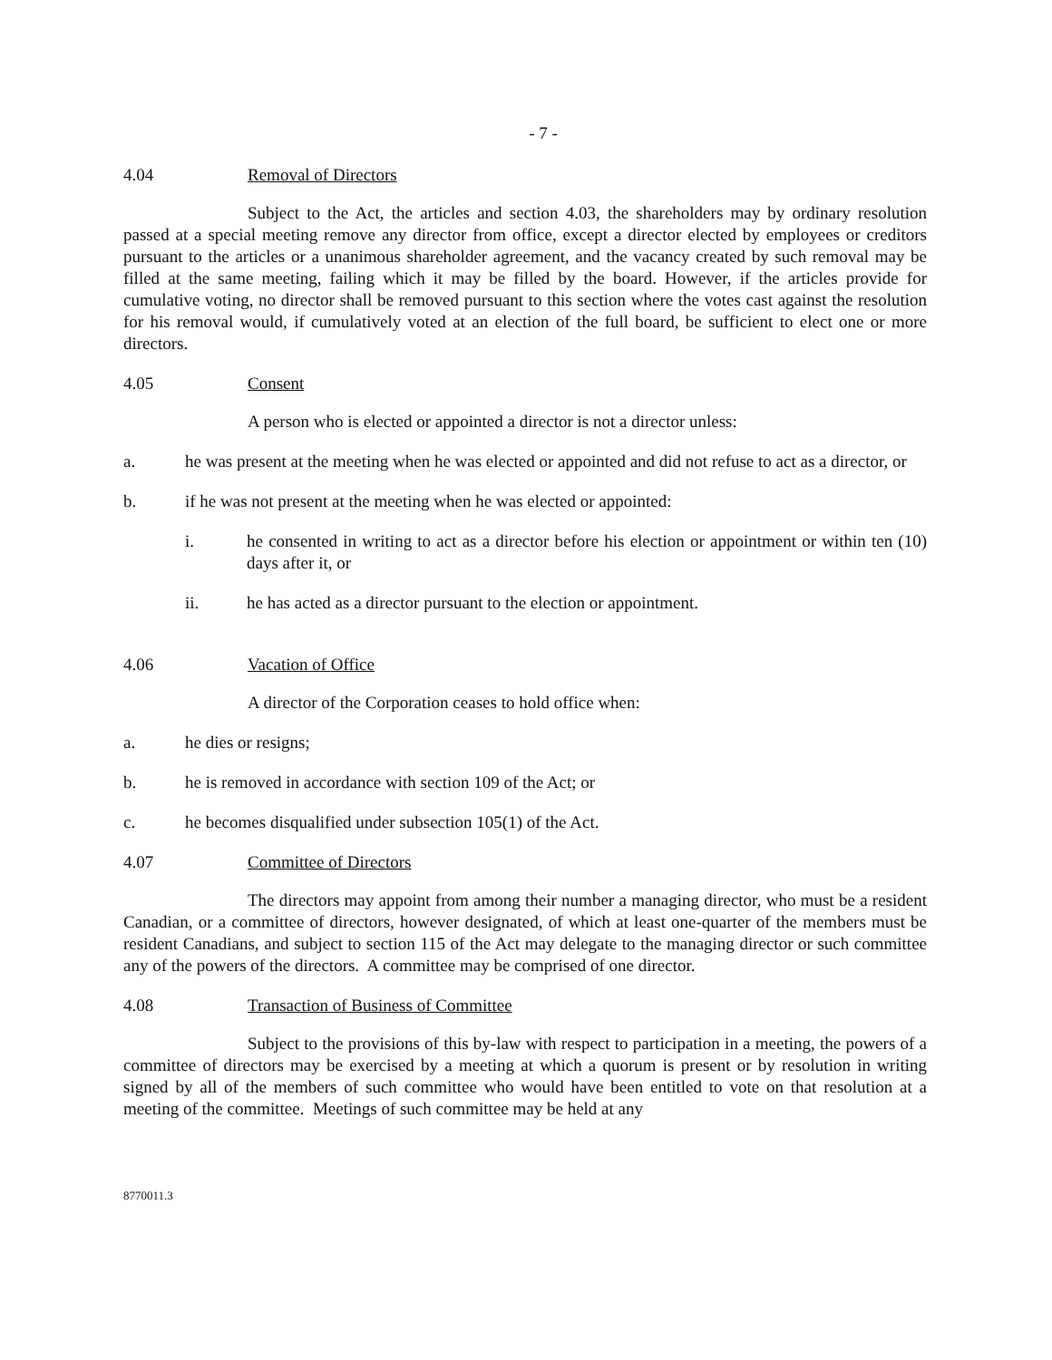- 7 -
4.04 Removal of Directors
Subject to the Act, the articles and section 4.03, the shareholders may by ordinary resolution passed at a special meeting remove any director from office, except a director elected by employees or creditors pursuant to the articles or a unanimous shareholder agreement, and the vacancy created by such removal may be filled at the same meeting, failing which it may be filled by the board. However, if the articles provide for cumulative voting, no director shall be removed pursuant to this section where the votes cast against the resolution for his removal would, if cumulatively voted at an election of the full board, be sufficient to elect one or more directors.
4.05 Consent
A person who is elected or appointed a director is not a director unless:
a. he was present at the meeting when he was elected or appointed and did not refuse to act as a director, or
b. if he was not present at the meeting when he was elected or appointed:
i. he consented in writing to act as a director before his election or appointment or within ten (10) days after it, or
ii. he has acted as a director pursuant to the election or appointment.
4.06 Vacation of Office
A director of the Corporation ceases to hold office when:
a. he dies or resigns;
b. he is removed in accordance with section 109 of the Act; or
c. he becomes disqualified under subsection 105(1) of the Act.
4.07 Committee of Directors
The directors may appoint from among their number a managing director, who must be a resident Canadian, or a committee of directors, however designated, of which at least one-quarter of the members must be resident Canadians, and subject to section 115 of the Act may delegate to the managing director or such committee any of the powers of the directors. A committee may be comprised of one director.
4.08 Transaction of Business of Committee
Subject to the provisions of this by-law with respect to participation in a meeting, the powers of a committee of directors may be exercised by a meeting at which a quorum is present or by resolution in writing signed by all of the members of such committee who would have been entitled to vote on that resolution at a meeting of the committee. Meetings of such committee may be held at any
8770011.3